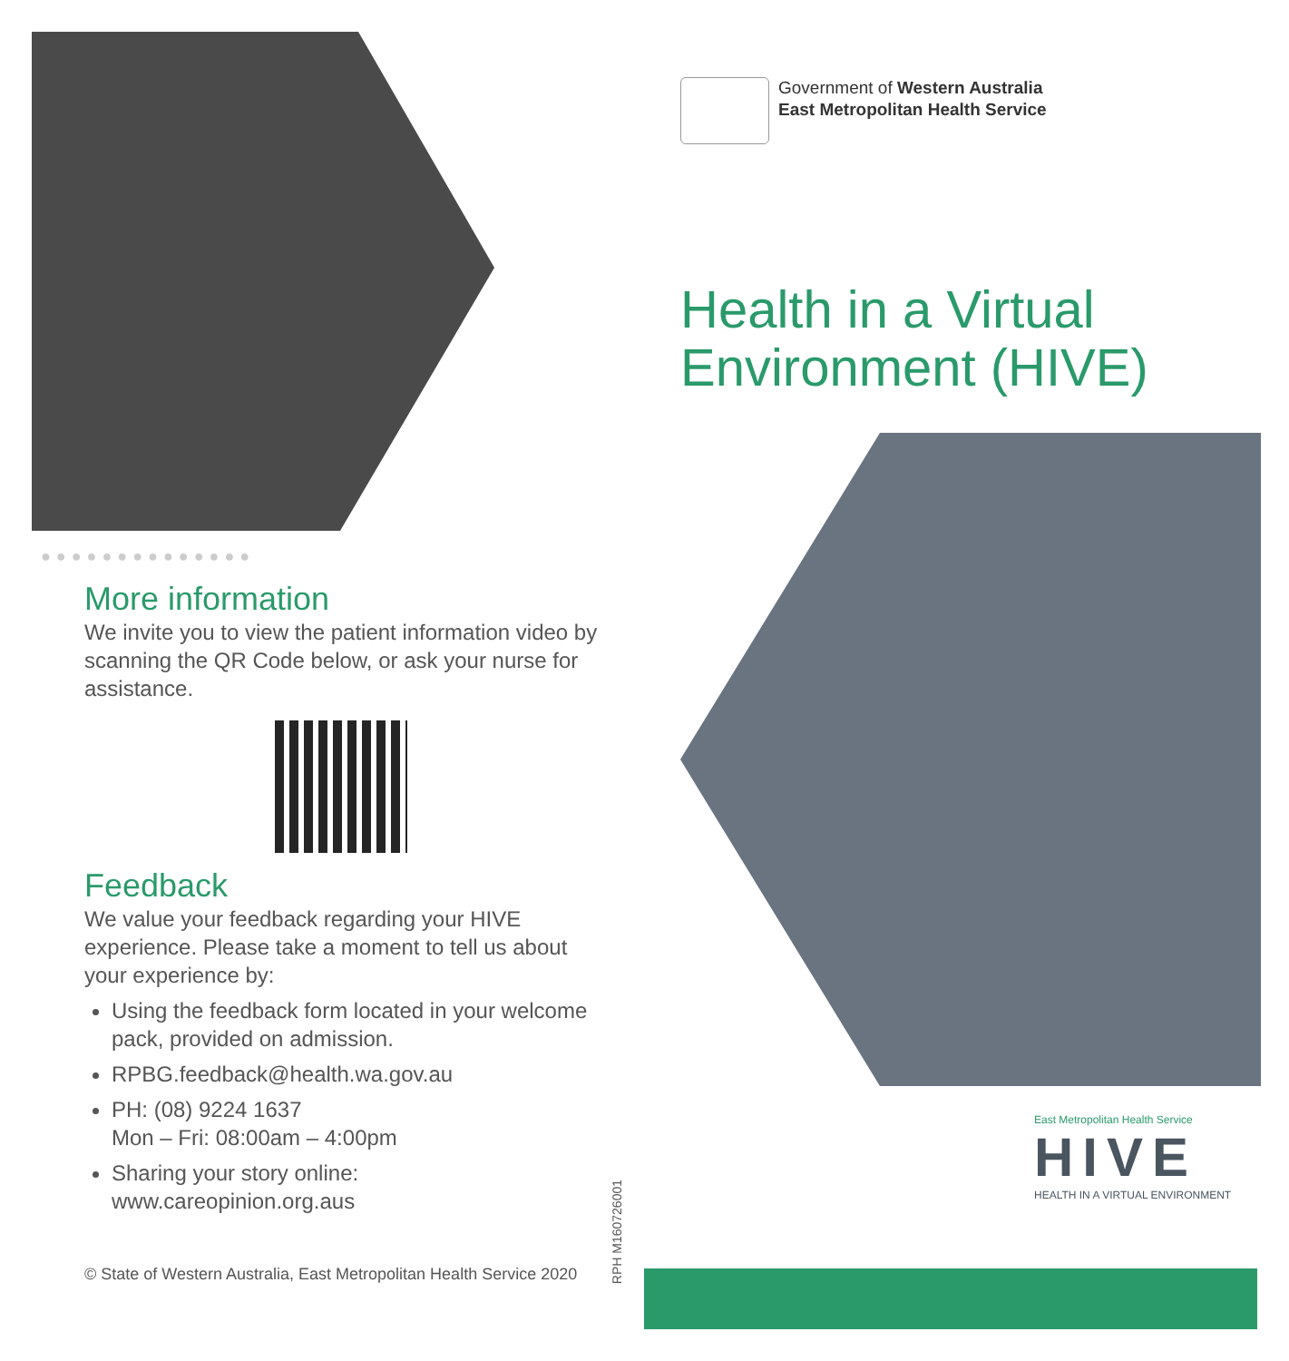●●●●●●●●●●●●●●
More information
We invite you to view the patient information video by scanning the QR Code below, or ask your nurse for assistance.
Feedback
We value your feedback regarding your HIVE experience. Please take a moment to tell us about your experience by:
Using the feedback form located in your welcome pack, provided on admission.
RPBG.feedback@health.wa.gov.au
PH: (08) 9224 1637
Mon – Fri: 08:00am – 4:00pm
Sharing your story online:
www.careopinion.org.aus
© State of Western Australia, East Metropolitan Health Service 2020
RPH M160726001
Government of Western Australia
East Metropolitan Health Service
Health in a Virtual Environment (HIVE)
East Metropolitan Health Service
HIVE
HEALTH IN A VIRTUAL ENVIRONMENT